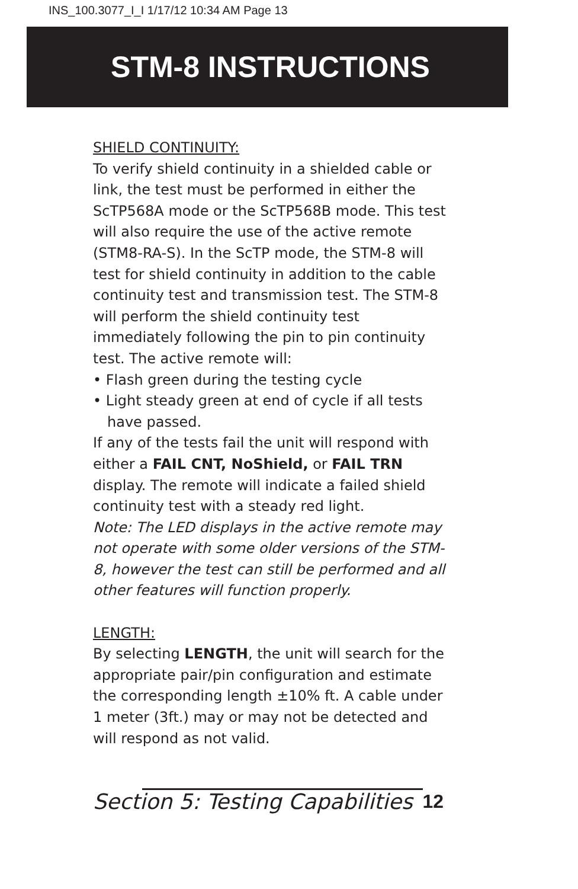INS_100.3077_I_I 1/17/12 10:34 AM Page 13
STM-8 INSTRUCTIONS
SHIELD CONTINUITY:
To verify shield continuity in a shielded cable or link, the test must be performed in either the ScTP568A mode or the ScTP568B mode. This test will also require the use of the active remote (STM8-RA-S). In the ScTP mode, the STM-8 will test for shield continuity in addition to the cable continuity test and transmission test. The STM-8 will perform the shield continuity test immediately following the pin to pin continuity test. The active remote will:
• Flash green during the testing cycle
• Light steady green at end of cycle if all tests have passed.
If any of the tests fail the unit will respond with either a FAIL CNT, NoShield, or FAIL TRN display. The remote will indicate a failed shield continuity test with a steady red light.
Note: The LED displays in the active remote may not operate with some older versions of the STM-8, however the test can still be performed and all other features will function properly.
LENGTH:
By selecting LENGTH, the unit will search for the appropriate pair/pin configuration and estimate the corresponding length ±10% ft. A cable under 1 meter (3ft.) may or may not be detected and will respond as not valid.
Section 5: Testing Capabilities 12